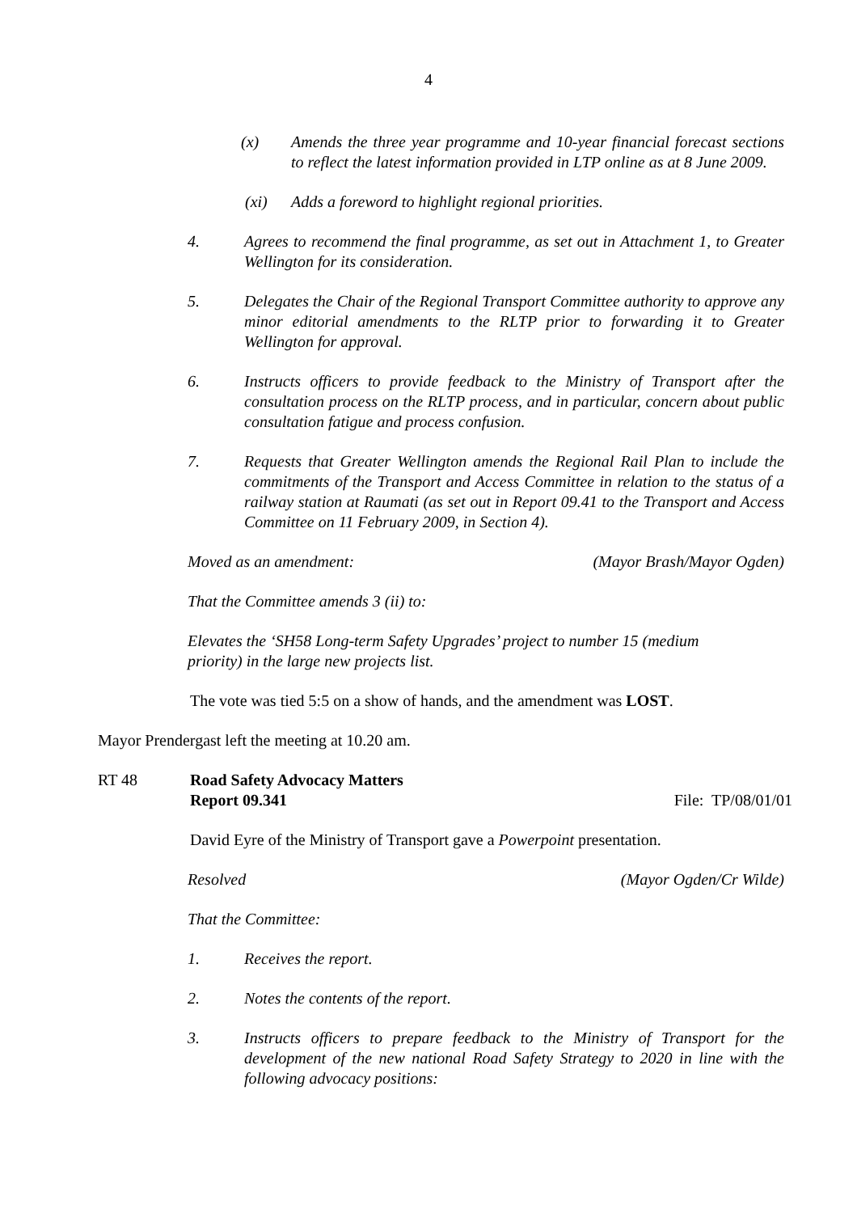4
(x) Amends the three year programme and 10-year financial forecast sections to reflect the latest information provided in LTP online as at 8 June 2009.
(xi) Adds a foreword to highlight regional priorities.
4. Agrees to recommend the final programme, as set out in Attachment 1, to Greater Wellington for its consideration.
5. Delegates the Chair of the Regional Transport Committee authority to approve any minor editorial amendments to the RLTP prior to forwarding it to Greater Wellington for approval.
6. Instructs officers to provide feedback to the Ministry of Transport after the consultation process on the RLTP process, and in particular, concern about public consultation fatigue and process confusion.
7. Requests that Greater Wellington amends the Regional Rail Plan to include the commitments of the Transport and Access Committee in relation to the status of a railway station at Raumati (as set out in Report 09.41 to the Transport and Access Committee on 11 February 2009, in Section 4).
Moved as an amendment: (Mayor Brash/Mayor Ogden)
That the Committee amends 3 (ii) to:
Elevates the ‘SH58 Long-term Safety Upgrades’ project to number 15 (medium priority) in the large new projects list.
The vote was tied 5:5 on a show of hands, and the amendment was LOST.
Mayor Prendergast left the meeting at 10.20 am.
RT 48 Road Safety Advocacy Matters
Report 09.341 File: TP/08/01/01
David Eyre of the Ministry of Transport gave a Powerpoint presentation.
Resolved (Mayor Ogden/Cr Wilde)
That the Committee:
1. Receives the report.
2. Notes the contents of the report.
3. Instructs officers to prepare feedback to the Ministry of Transport for the development of the new national Road Safety Strategy to 2020 in line with the following advocacy positions: